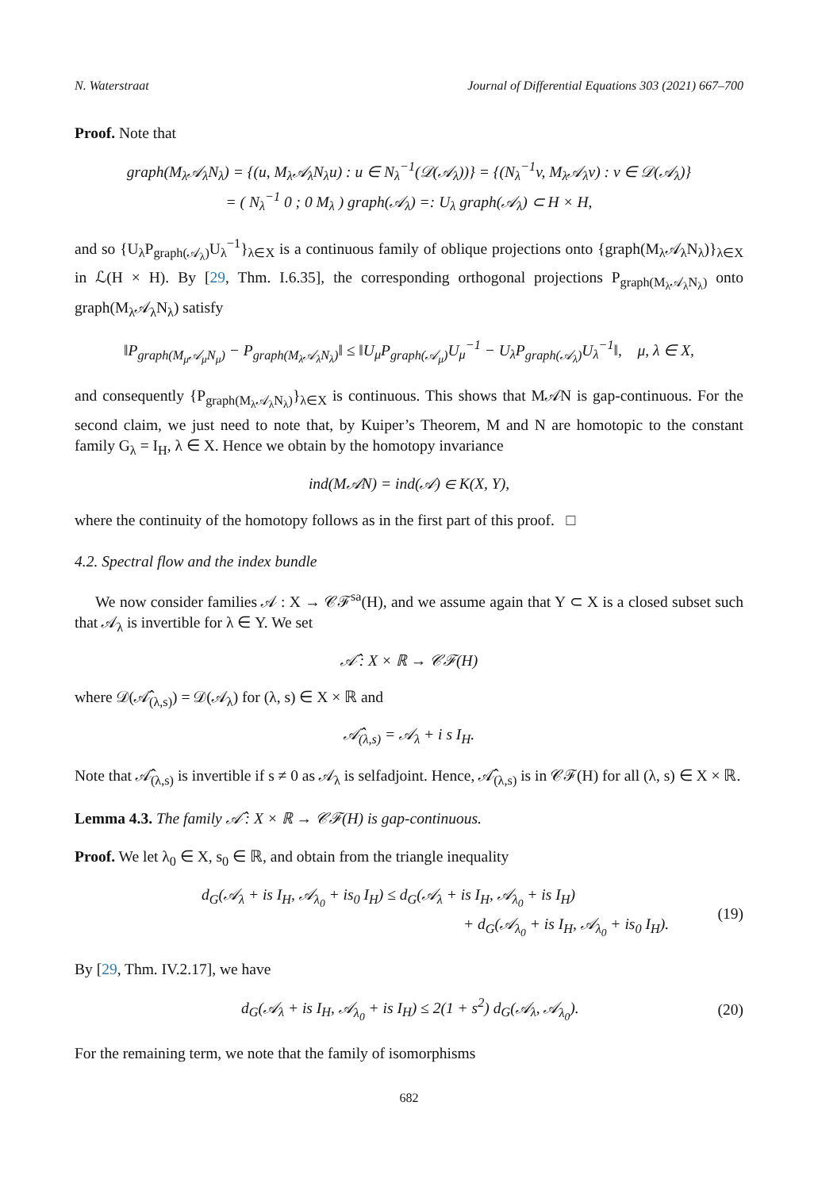N. Waterstraat Journal of Differential Equations 303 (2021) 667–700
Proof. Note that
graph(M<sub>λ</sub>𝒜<sub>λ</sub>N<sub>λ</sub>) = {(u, M<sub>λ</sub>𝒜<sub>λ</sub>N<sub>λ</sub>u) : u ∈ N<sub>λ</sub><sup>−1</sup>(𝒟(𝒜<sub>λ</sub>))} = {(N<sub>λ</sub><sup>−1</sup>v, M<sub>λ</sub>𝒜<sub>λ</sub>v) : v ∈ 𝒟(𝒜<sub>λ</sub>)}
= ( N<sub>λ</sub><sup>−1</sup> 0 ; 0 M<sub>λ</sub> ) graph(𝒜<sub>λ</sub>) =: U<sub>λ</sub> graph(𝒜<sub>λ</sub>) ⊂ H × H,
and so {U<sub>λ</sub>P<sub>graph(𝒜<sub>λ</sub>)</sub>U<sub>λ</sub><sup>−1</sup>}<sub>λ∈X</sub> is a continuous family of oblique projections onto {graph(M<sub>λ</sub>𝒜<sub>λ</sub>N<sub>λ</sub>)}<sub>λ∈X</sub> in ℒ(H × H). By [29, Thm. I.6.35], the corresponding orthogonal projections P<sub>graph(M<sub>λ</sub>𝒜<sub>λ</sub>N<sub>λ</sub>)</sub> onto graph(M<sub>λ</sub>𝒜<sub>λ</sub>N<sub>λ</sub>) satisfy
‖P<sub>graph(M<sub>μ</sub>𝒜<sub>μ</sub>N<sub>μ</sub>)</sub> − P<sub>graph(M<sub>λ</sub>𝒜<sub>λ</sub>N<sub>λ</sub>)</sub>‖ ≤ ‖U<sub>μ</sub>P<sub>graph(𝒜<sub>μ</sub>)</sub>U<sub>μ</sub><sup>−1</sup> − U<sub>λ</sub>P<sub>graph(𝒜<sub>λ</sub>)</sub>U<sub>λ</sub><sup>−1</sup>‖, μ, λ ∈ X,
and consequently {P<sub>graph(M<sub>λ</sub>𝒜<sub>λ</sub>N<sub>λ</sub>)</sub>}<sub>λ∈X</sub> is continuous. This shows that M𝒜N is gap-continuous. For the second claim, we just need to note that, by Kuiper’s Theorem, M and N are homotopic to the constant family G<sub>λ</sub> = I<sub>H</sub>, λ ∈ X. Hence we obtain by the homotopy invariance
ind(M𝒜N) = ind(𝒜) ∈ K(X, Y),
where the continuity of the homotopy follows as in the first part of this proof. □
4.2. Spectral flow and the index bundle
We now consider families 𝒜 : X → 𝒞ℱ<sup>sa</sup>(H), and we assume again that Y ⊂ X is a closed subset such that 𝒜<sub>λ</sub> is invertible for λ ∈ Y. We set
𝒜̂ : X × ℝ → 𝒞ℱ(H)
where 𝒟(𝒜̂<sub>(λ,s)</sub>) = 𝒟(𝒜<sub>λ</sub>) for (λ, s) ∈ X × ℝ and
𝒜̂<sub>(λ,s)</sub> = 𝒜<sub>λ</sub> + i s I<sub>H</sub>.
Note that 𝒜̂<sub>(λ,s)</sub> is invertible if s ≠ 0 as 𝒜<sub>λ</sub> is selfadjoint. Hence, 𝒜̂<sub>(λ,s)</sub> is in 𝒞ℱ(H) for all (λ, s) ∈ X × ℝ.
Lemma 4.3. The family 𝒜̂ : X × ℝ → 𝒞ℱ(H) is gap-continuous.
Proof. We let λ<sub>0</sub> ∈ X, s<sub>0</sub> ∈ ℝ, and obtain from the triangle inequality
d<sub>G</sub>(𝒜<sub>λ</sub> + is I<sub>H</sub>, 𝒜<sub>λ<sub>0</sub></sub> + is<sub>0</sub> I<sub>H</sub>) ≤ d<sub>G</sub>(𝒜<sub>λ</sub> + is I<sub>H</sub>, 𝒜<sub>λ<sub>0</sub></sub> + is I<sub>H</sub>)
+ d<sub>G</sub>(𝒜<sub>λ<sub>0</sub></sub> + is I<sub>H</sub>, 𝒜<sub>λ<sub>0</sub></sub> + is<sub>0</sub> I<sub>H</sub>). (19)
By [29, Thm. IV.2.17], we have
d<sub>G</sub>(𝒜<sub>λ</sub> + is I<sub>H</sub>, 𝒜<sub>λ<sub>0</sub></sub> + is I<sub>H</sub>) ≤ 2(1 + s<sup>2</sup>) d<sub>G</sub>(𝒜<sub>λ</sub>, 𝒜<sub>λ<sub>0</sub></sub>). (20)
For the remaining term, we note that the family of isomorphisms
682